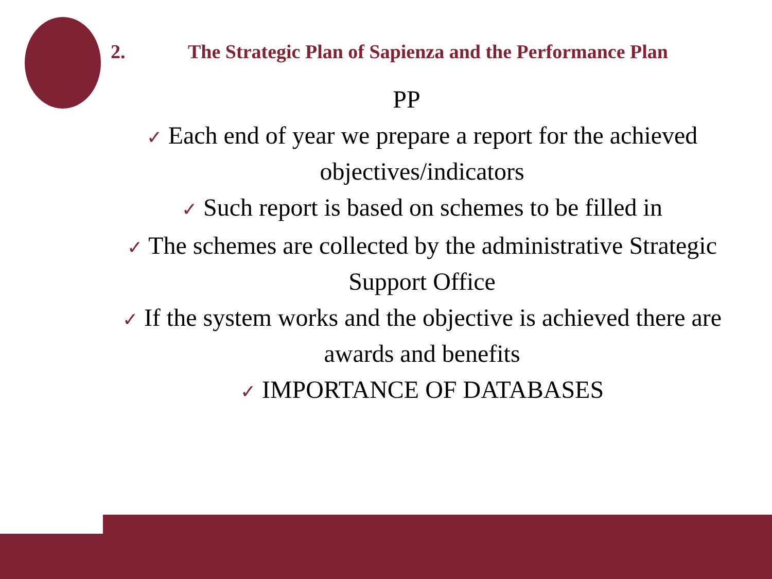2. The Strategic Plan of Sapienza and the Performance Plan
PP
✓ Each end of year we prepare a report for the achieved objectives/indicators
✓ Such report is based on schemes to be filled in
✓ The schemes are collected by the administrative Strategic Support Office
✓ If the system works and the objective is achieved there are awards and benefits
✓ IMPORTANCE OF DATABASES